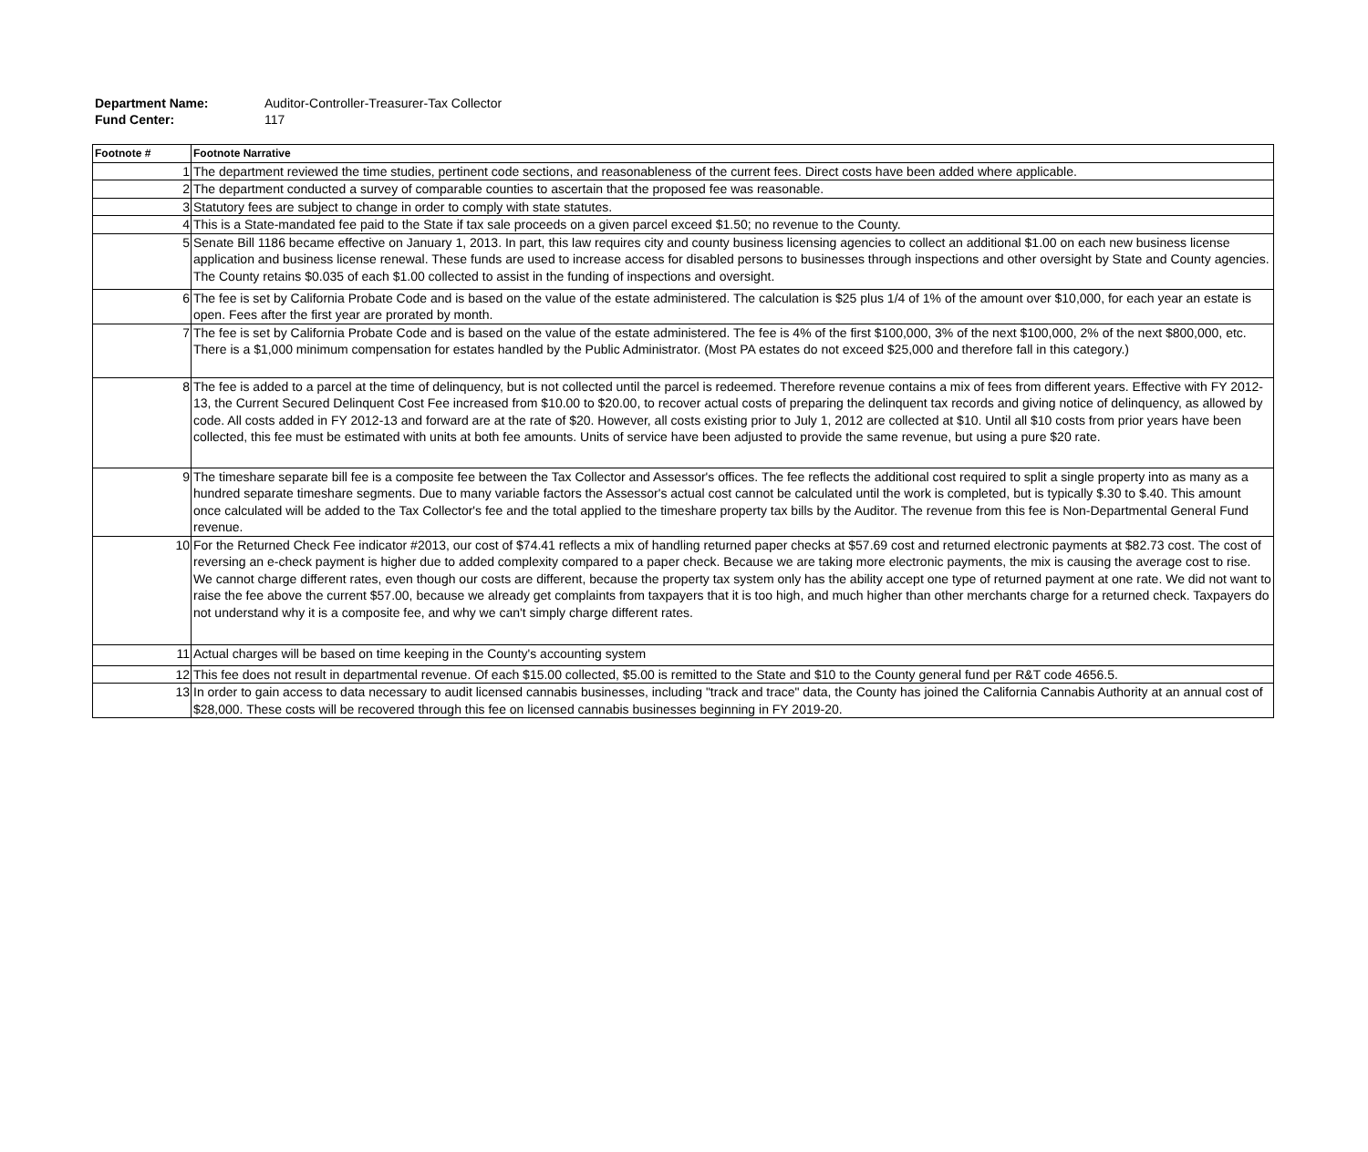Department Name: Auditor-Controller-Treasurer-Tax Collector
Fund Center: 117
| Footnote # | Footnote Narrative |
| --- | --- |
| 1 | The department reviewed the time studies, pertinent code sections, and reasonableness of the current fees. Direct costs have been added where applicable. |
| 2 | The department conducted a survey of comparable counties to ascertain that the proposed fee was reasonable. |
| 3 | Statutory fees are subject to change in order to comply with state statutes. |
| 4 | This is a State-mandated fee paid to the State if tax sale proceeds on a given parcel exceed $1.50; no revenue to the County. |
| 5 | Senate Bill 1186 became effective on January 1, 2013. In part, this law requires city and county business licensing agencies to collect an additional $1.00 on each new business license application and business license renewal. These funds are used to increase access for disabled persons to businesses through inspections and other oversight by State and County agencies. The County retains $0.035 of each $1.00 collected to assist in the funding of inspections and oversight. |
| 6 | The fee is set by California Probate Code and is based on the value of the estate administered. The calculation is $25 plus 1/4 of 1% of the amount over $10,000, for each year an estate is open. Fees after the first year are prorated by month. |
| 7 | The fee is set by California Probate Code and is based on the value of the estate administered. The fee is 4% of the first $100,000, 3% of the next $100,000, 2% of the next $800,000, etc. There is a $1,000 minimum compensation for estates handled by the Public Administrator. (Most PA estates do not exceed $25,000 and therefore fall in this category.) |
| 8 | The fee is added to a parcel at the time of delinquency, but is not collected until the parcel is redeemed. Therefore revenue contains a mix of fees from different years. Effective with FY 2012-13, the Current Secured Delinquent Cost Fee increased from $10.00 to $20.00, to recover actual costs of preparing the delinquent tax records and giving notice of delinquency, as allowed by code. All costs added in FY 2012-13 and forward are at the rate of $20. However, all costs existing prior to July 1, 2012 are collected at $10. Until all $10 costs from prior years have been collected, this fee must be estimated with units at both fee amounts. Units of service have been adjusted to provide the same revenue, but using a pure $20 rate. |
| 9 | The timeshare separate bill fee is a composite fee between the Tax Collector and Assessor's offices. The fee reflects the additional cost required to split a single property into as many as a hundred separate timeshare segments. Due to many variable factors the Assessor's actual cost cannot be calculated until the work is completed, but is typically $.30 to $.40. This amount once calculated will be added to the Tax Collector's fee and the total applied to the timeshare property tax bills by the Auditor. The revenue from this fee is Non-Departmental General Fund revenue. |
| 10 | For the Returned Check Fee indicator #2013, our cost of $74.41 reflects a mix of handling returned paper checks at $57.69 cost and returned electronic payments at $82.73 cost. The cost of reversing an e-check payment is higher due to added complexity compared to a paper check. Because we are taking more electronic payments, the mix is causing the average cost to rise. We cannot charge different rates, even though our costs are different, because the property tax system only has the ability accept one type of returned payment at one rate. We did not want to raise the fee above the current $57.00, because we already get complaints from taxpayers that it is too high, and much higher than other merchants charge for a returned check. Taxpayers do not understand why it is a composite fee, and why we can't simply charge different rates. |
| 11 | Actual charges will be based on time keeping in the County's accounting system |
| 12 | This fee does not result in departmental revenue. Of each $15.00 collected, $5.00 is remitted to the State and $10 to the County general fund per R&T code 4656.5. |
| 13 | In order to gain access to data necessary to audit licensed cannabis businesses, including "track and trace" data, the County has joined the California Cannabis Authority at an annual cost of $28,000. These costs will be recovered through this fee on licensed cannabis businesses beginning in FY 2019-20. |